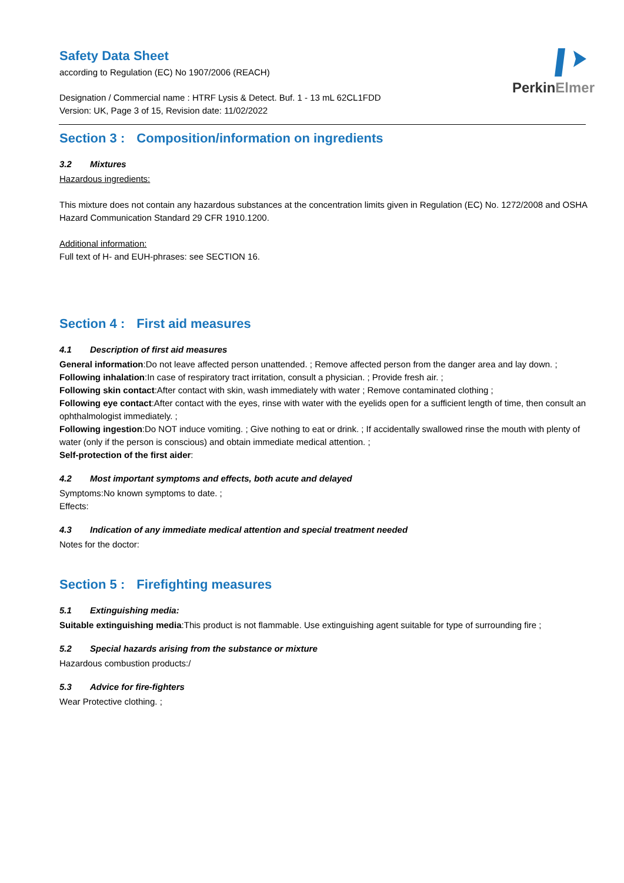PerkinElmer
Safety Data Sheet
according to Regulation (EC) No 1907/2006 (REACH)
Designation / Commercial name : HTRF Lysis & Detect. Buf. 1 - 13 mL 62CL1FDD
Version: UK, Page 3 of 15, Revision date: 11/02/2022
Section 3 : Composition/information on ingredients
3.2 Mixtures
Hazardous ingredients:
This mixture does not contain any hazardous substances at the concentration limits given in Regulation (EC) No. 1272/2008 and OSHA Hazard Communication Standard 29 CFR 1910.1200.
Additional information:
Full text of H- and EUH-phrases: see SECTION 16.
Section 4 : First aid measures
4.1 Description of first aid measures
General information:Do not leave affected person unattended. ; Remove affected person from the danger area and lay down. ;
Following inhalation:In case of respiratory tract irritation, consult a physician. ; Provide fresh air. ;
Following skin contact:After contact with skin, wash immediately with water ; Remove contaminated clothing ;
Following eye contact:After contact with the eyes, rinse with water with the eyelids open for a sufficient length of time, then consult an ophthalmologist immediately. ;
Following ingestion:Do NOT induce vomiting. ; Give nothing to eat or drink. ; If accidentally swallowed rinse the mouth with plenty of water (only if the person is conscious) and obtain immediate medical attention. ;
Self-protection of the first aider:
4.2 Most important symptoms and effects, both acute and delayed
Symptoms:No known symptoms to date. ;
Effects:
4.3 Indication of any immediate medical attention and special treatment needed
Notes for the doctor:
Section 5 : Firefighting measures
5.1 Extinguishing media:
Suitable extinguishing media:This product is not flammable. Use extinguishing agent suitable for type of surrounding fire ;
5.2 Special hazards arising from the substance or mixture
Hazardous combustion products:/
5.3 Advice for fire-fighters
Wear Protective clothing. ;